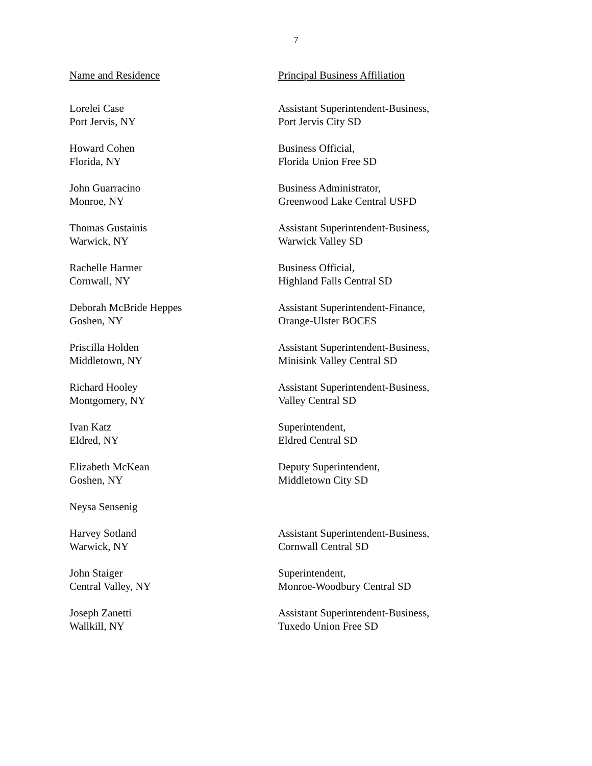7
| Name and Residence | Principal Business Affiliation |
| --- | --- |
| Lorelei Case Port Jervis, NY | Assistant Superintendent-Business, Port Jervis City SD |
| Howard Cohen Florida, NY | Business Official, Florida Union Free SD |
| John Guarracino Monroe, NY | Business Administrator, Greenwood Lake Central USFD |
| Thomas Gustainis Warwick, NY | Assistant Superintendent-Business, Warwick Valley SD |
| Rachelle Harmer Cornwall, NY | Business Official, Highland Falls Central SD |
| Deborah McBride Heppes Goshen, NY | Assistant Superintendent-Finance, Orange-Ulster BOCES |
| Priscilla Holden Middletown, NY | Assistant Superintendent-Business, Minisink Valley Central SD |
| Richard Hooley Montgomery, NY | Assistant Superintendent-Business, Valley Central SD |
| Ivan Katz Eldred, NY | Superintendent, Eldred Central SD |
| Elizabeth McKean Goshen, NY | Deputy Superintendent, Middletown City SD |
| Neysa Sensenig | |
| Harvey Sotland Warwick, NY | Assistant Superintendent-Business, Cornwall Central SD |
| John Staiger Central Valley, NY | Superintendent, Monroe-Woodbury Central SD |
| Joseph Zanetti Wallkill, NY | Assistant Superintendent-Business, Tuxedo Union Free SD |